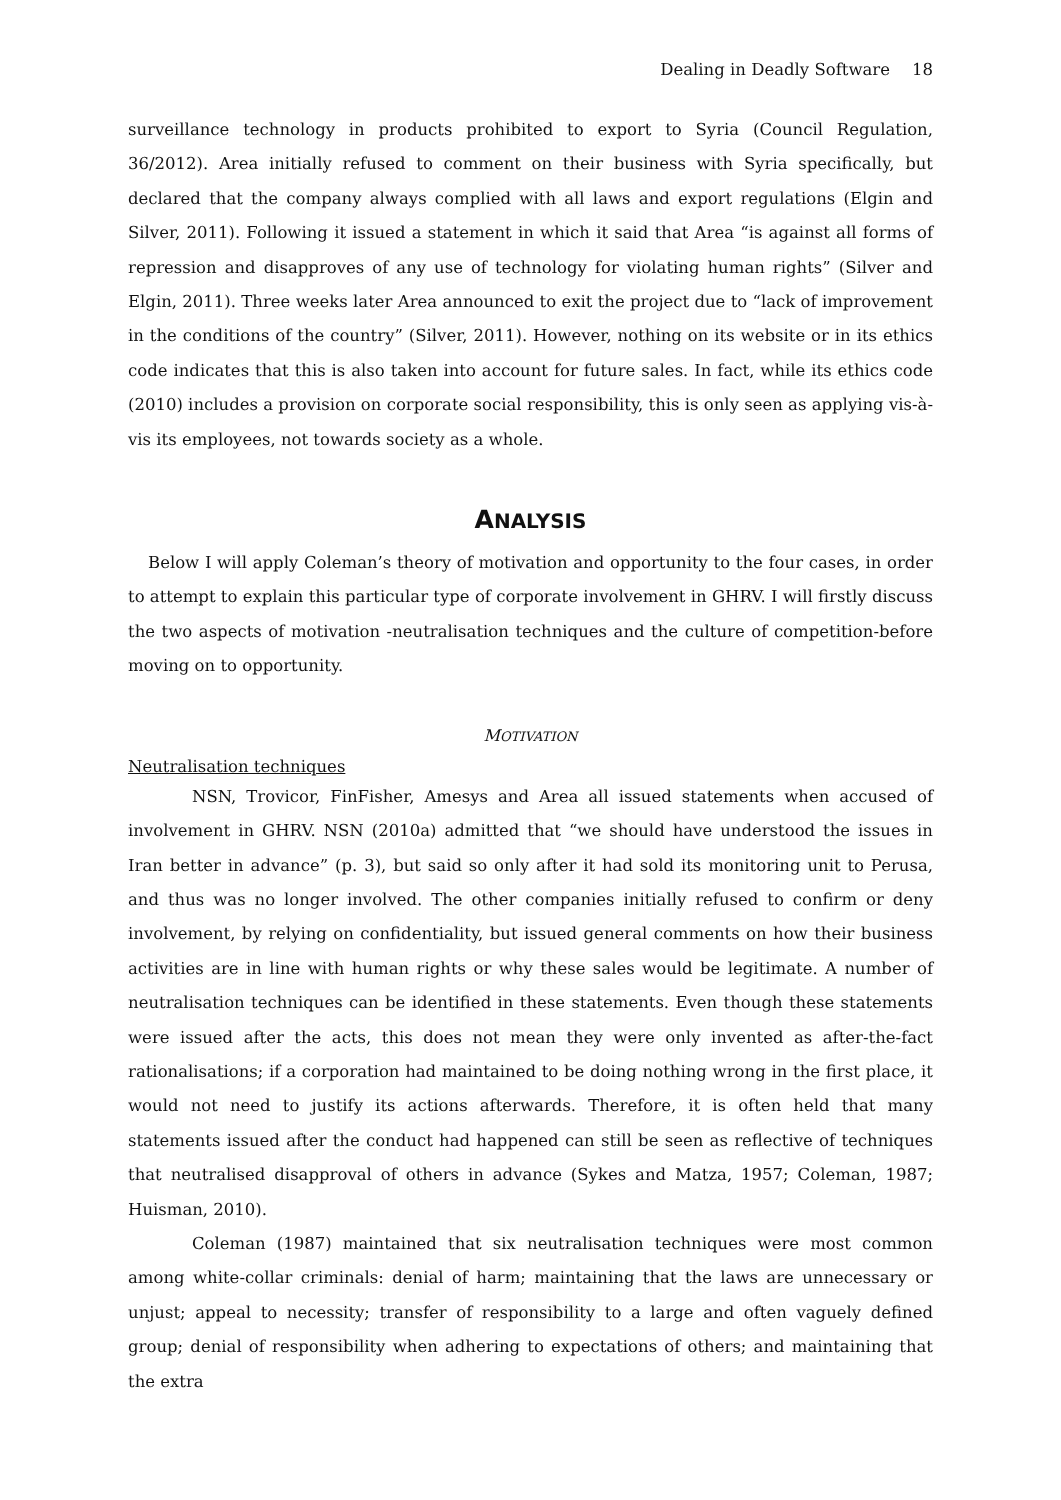Dealing in Deadly Software 18
surveillance technology in products prohibited to export to Syria (Council Regulation, 36/2012). Area initially refused to comment on their business with Syria specifically, but declared that the company always complied with all laws and export regulations (Elgin and Silver, 2011). Following it issued a statement in which it said that Area “is against all forms of repression and disapproves of any use of technology for violating human rights” (Silver and Elgin, 2011). Three weeks later Area announced to exit the project due to “lack of improvement in the conditions of the country” (Silver, 2011). However, nothing on its website or in its ethics code indicates that this is also taken into account for future sales. In fact, while its ethics code (2010) includes a provision on corporate social responsibility, this is only seen as applying vis-à-vis its employees, not towards society as a whole.
ANALYSIS
Below I will apply Coleman’s theory of motivation and opportunity to the four cases, in order to attempt to explain this particular type of corporate involvement in GHRV. I will firstly discuss the two aspects of motivation -neutralisation techniques and the culture of competition-before moving on to opportunity.
MOTIVATION
Neutralisation techniques
NSN, Trovicor, FinFisher, Amesys and Area all issued statements when accused of involvement in GHRV. NSN (2010a) admitted that “we should have understood the issues in Iran better in advance” (p. 3), but said so only after it had sold its monitoring unit to Perusa, and thus was no longer involved. The other companies initially refused to confirm or deny involvement, by relying on confidentiality, but issued general comments on how their business activities are in line with human rights or why these sales would be legitimate. A number of neutralisation techniques can be identified in these statements. Even though these statements were issued after the acts, this does not mean they were only invented as after-the-fact rationalisations; if a corporation had maintained to be doing nothing wrong in the first place, it would not need to justify its actions afterwards. Therefore, it is often held that many statements issued after the conduct had happened can still be seen as reflective of techniques that neutralised disapproval of others in advance (Sykes and Matza, 1957; Coleman, 1987; Huisman, 2010).
Coleman (1987) maintained that six neutralisation techniques were most common among white-collar criminals: denial of harm; maintaining that the laws are unnecessary or unjust; appeal to necessity; transfer of responsibility to a large and often vaguely defined group; denial of responsibility when adhering to expectations of others; and maintaining that the extra